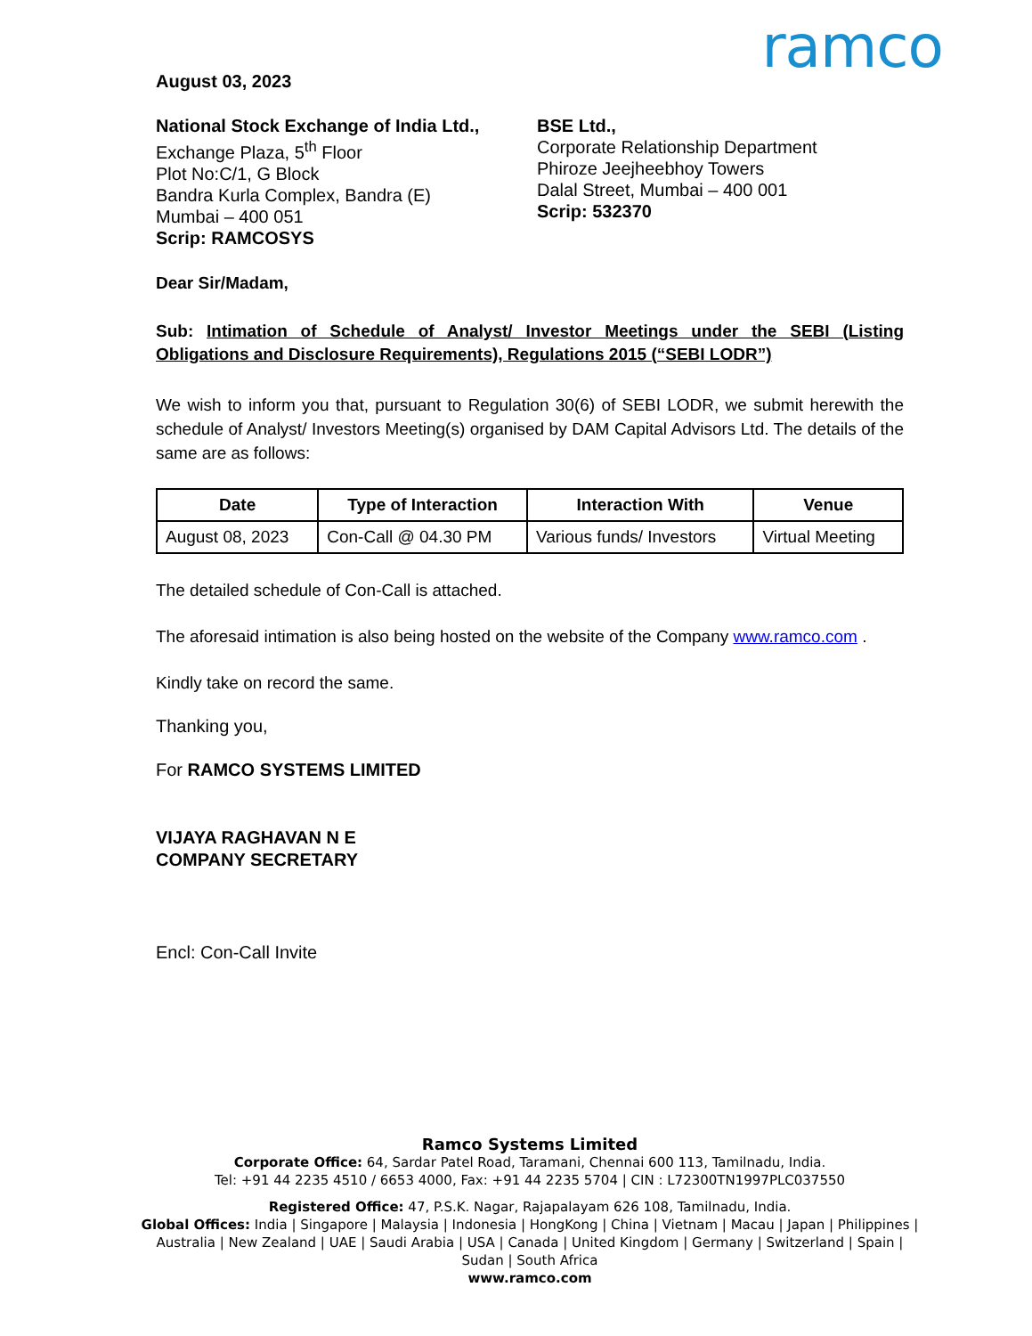ramco
August 03, 2023
National Stock Exchange of India Ltd.,
Exchange Plaza, 5<sup>th</sup> Floor
Plot No:C/1, G Block
Bandra Kurla Complex, Bandra (E)
Mumbai – 400 051
Scrip: RAMCOSYS
BSE Ltd.,
Corporate Relationship Department
Phiroze Jeejheebhoy Towers
Dalal Street, Mumbai – 400 001
Scrip: 532370
Dear Sir/Madam,
Sub: Intimation of Schedule of Analyst/ Investor Meetings under the SEBI (Listing Obligations and Disclosure Requirements), Regulations 2015 (“SEBI LODR”)
We wish to inform you that, pursuant to Regulation 30(6) of SEBI LODR, we submit herewith the schedule of Analyst/ Investors Meeting(s) organised by DAM Capital Advisors Ltd. The details of the same are as follows:
| Date | Type of Interaction | Interaction With | Venue |
| --- | --- | --- | --- |
| August 08, 2023 | Con-Call @ 04.30 PM | Various funds/ Investors | Virtual Meeting |
The detailed schedule of Con-Call is attached.
The aforesaid intimation is also being hosted on the website of the Company www.ramco.com .
Kindly take on record the same.
Thanking you,
For RAMCO SYSTEMS LIMITED
VIJAYA RAGHAVAN N E
COMPANY SECRETARY
Encl: Con-Call Invite
Ramco Systems Limited
Corporate Office: 64, Sardar Patel Road, Taramani, Chennai 600 113, Tamilnadu, India.
Tel: +91 44 2235 4510 / 6653 4000, Fax: +91 44 2235 5704 | CIN : L72300TN1997PLC037550
Registered Office: 47, P.S.K. Nagar, Rajapalayam 626 108, Tamilnadu, India.
Global Offices: India | Singapore | Malaysia | Indonesia | HongKong | China | Vietnam | Macau | Japan | Philippines | Australia | New Zealand | UAE | Saudi Arabia | USA | Canada | United Kingdom | Germany | Switzerland | Spain | Sudan | South Africa
www.ramco.com